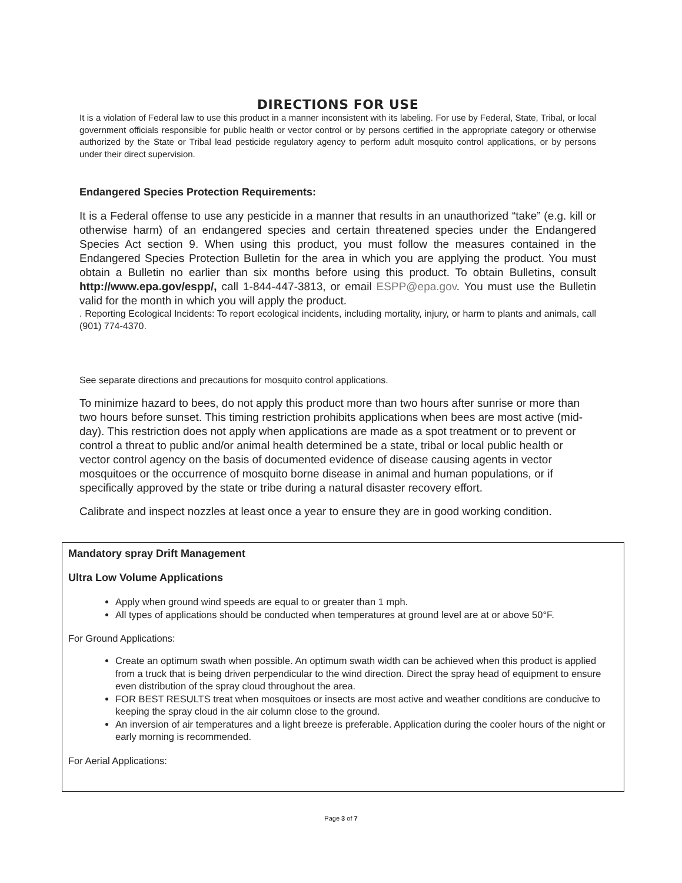DIRECTIONS FOR USE
It is a violation of Federal law to use this product in a manner inconsistent with its labeling. For use by Federal, State, Tribal, or local government officials responsible for public health or vector control or by persons certified in the appropriate category or otherwise authorized by the State or Tribal lead pesticide regulatory agency to perform adult mosquito control applications, or by persons under their direct supervision.
Endangered Species Protection Requirements:
It is a Federal offense to use any pesticide in a manner that results in an unauthorized “take” (e.g. kill or otherwise harm) of an endangered species and certain threatened species under the Endangered Species Act section 9. When using this product, you must follow the measures contained in the Endangered Species Protection Bulletin for the area in which you are applying the product. You must obtain a Bulletin no earlier than six months before using this product. To obtain Bulletins, consult http://www.epa.gov/espp/, call 1-844-447-3813, or email ESPP@epa.gov. You must use the Bulletin valid for the month in which you will apply the product.
. Reporting Ecological Incidents: To report ecological incidents, including mortality, injury, or harm to plants and animals, call (901) 774-4370.
See separate directions and precautions for mosquito control applications.
To minimize hazard to bees, do not apply this product more than two hours after sunrise or more than two hours before sunset. This timing restriction prohibits applications when bees are most active (mid-day). This restriction does not apply when applications are made as a spot treatment or to prevent or control a threat to public and/or animal health determined be a state, tribal or local public health or vector control agency on the basis of documented evidence of disease causing agents in vector mosquitoes or the occurrence of mosquito borne disease in animal and human populations, or if specifically approved by the state or tribe during a natural disaster recovery effort.
Calibrate and inspect nozzles at least once a year to ensure they are in good working condition.
Mandatory spray Drift Management
Ultra Low Volume Applications
Apply when ground wind speeds are equal to or greater than 1 mph.
All types of applications should be conducted when temperatures at ground level are at or above 50°F.
For Ground Applications:
Create an optimum swath when possible. An optimum swath width can be achieved when this product is applied from a truck that is being driven perpendicular to the wind direction. Direct the spray head of equipment to ensure even distribution of the spray cloud throughout the area.
FOR BEST RESULTS treat when mosquitoes or insects are most active and weather conditions are conducive to keeping the spray cloud in the air column close to the ground.
An inversion of air temperatures and a light breeze is preferable. Application during the cooler hours of the night or early morning is recommended.
For Aerial Applications:
Page 3 of 7